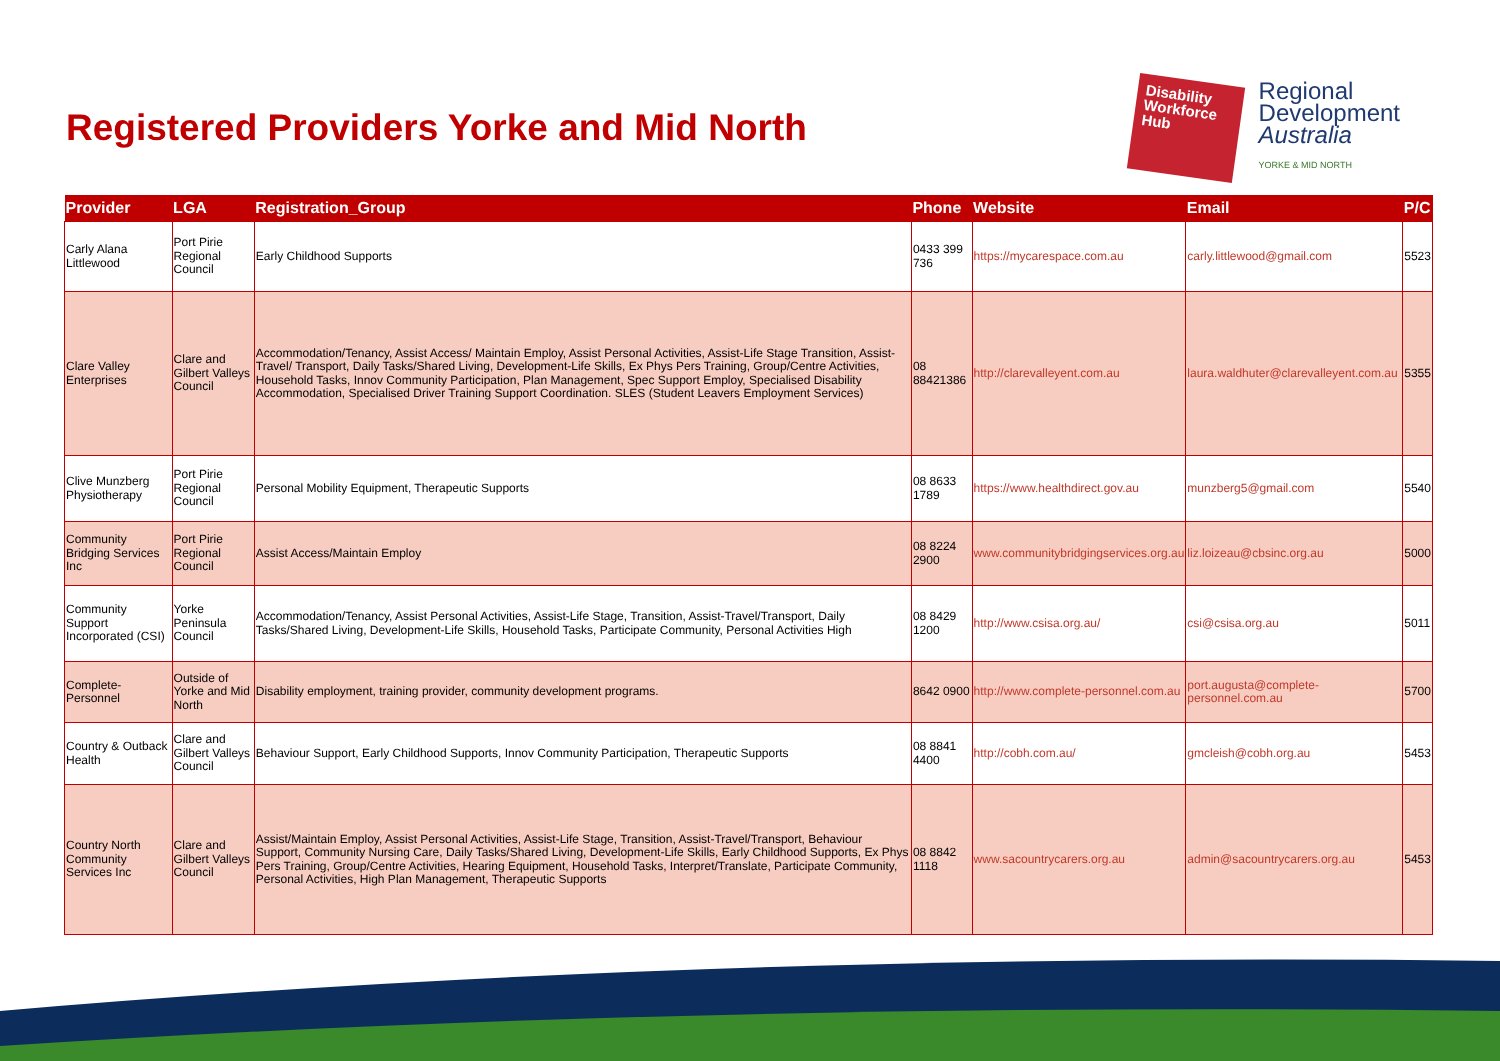Registered Providers Yorke and Mid North
Disability Workforce Hub
Regional
Development
Australia
YORKE & MID NORTH
| Provider | LGA | Registration_Group | Phone | Website | Email | P/C |
| --- | --- | --- | --- | --- | --- | --- |
| Carly Alana Littlewood | Port Pirie Regional Council | Early Childhood Supports | 0433 399 736 | https://mycarespace.com.au | carly.littlewood@gmail.com | 5523 |
| Clare Valley Enterprises | Clare and Gilbert Valleys Council | Accommodation/Tenancy, Assist Access/ Maintain Employ, Assist Personal Activities, Assist-Life Stage Transition, Assist-Travel/ Transport, Daily Tasks/Shared Living, Development-Life Skills, Ex Phys Pers Training, Group/Centre Activities, Household Tasks, Innov Community Participation, Plan Management, Spec Support Employ, Specialised Disability Accommodation, Specialised Driver Training Support Coordination. SLES (Student Leavers Employment Services) | 08 88421386 | http://clarevalleyent.com.au | laura.waldhuter@clarevalleyent.com.au | 5355 |
| Clive Munzberg Physiotherapy | Port Pirie Regional Council | Personal Mobility Equipment, Therapeutic Supports | 08 8633 1789 | https://www.healthdirect.gov.au | munzberg5@gmail.com | 5540 |
| Community Bridging Services Inc | Port Pirie Regional Council | Assist Access/Maintain Employ | 08 8224 2900 | www.communitybridgingservices.org.au | liz.loizeau@cbsinc.org.au | 5000 |
| Community Support Incorporated (CSI) | Yorke Peninsula Council | Accommodation/Tenancy, Assist Personal Activities, Assist-Life Stage, Transition, Assist-Travel/Transport, Daily Tasks/Shared Living, Development-Life Skills, Household Tasks, Participate Community, Personal Activities High | 08 8429 1200 | http://www.csisa.org.au/ | csi@csisa.org.au | 5011 |
| Complete-Personnel | Outside of Yorke and Mid North | Disability employment, training provider, community development programs. | 8642 0900 | http://www.complete-personnel.com.au | port.augusta@complete-personnel.com.au | 5700 |
| Country & Outback Health | Clare and Gilbert Valleys Council | Behaviour Support, Early Childhood Supports, Innov Community Participation, Therapeutic Supports | 08 8841 4400 | http://cobh.com.au/ | gmcleish@cobh.org.au | 5453 |
| Country North Community Services Inc | Clare and Gilbert Valleys Council | Assist/Maintain Employ, Assist Personal Activities, Assist-Life Stage, Transition, Assist-Travel/Transport, Behaviour Support, Community Nursing Care, Daily Tasks/Shared Living, Development-Life Skills, Early Childhood Supports, Ex Phys Pers Training, Group/Centre Activities, Hearing Equipment, Household Tasks, Interpret/Translate, Participate Community, Personal Activities, High Plan Management, Therapeutic Supports | 08 8842 1118 | www.sacountrycarers.org.au | admin@sacountrycarers.org.au | 5453 |